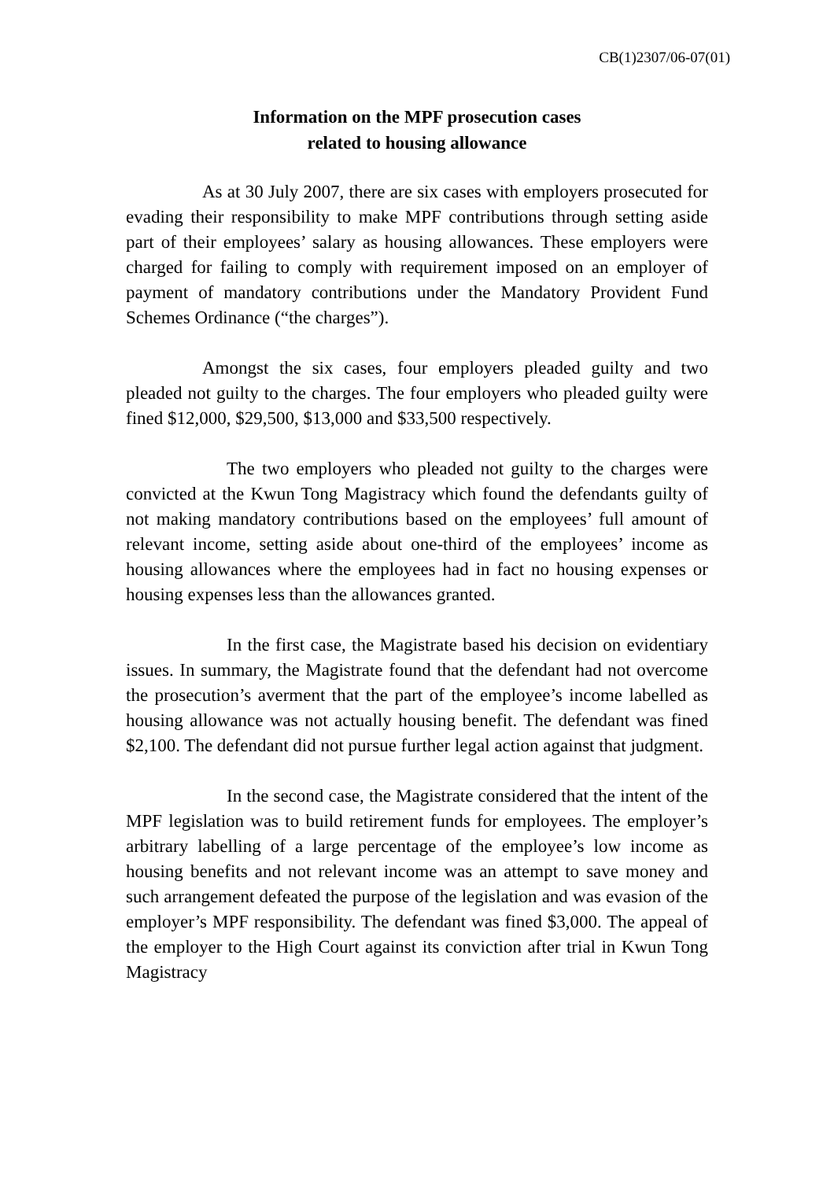CB(1)2307/06-07(01)
Information on the MPF prosecution cases
related to housing allowance
As at 30 July 2007, there are six cases with employers prosecuted for evading their responsibility to make MPF contributions through setting aside part of their employees’ salary as housing allowances. These employers were charged for failing to comply with requirement imposed on an employer of payment of mandatory contributions under the Mandatory Provident Fund Schemes Ordinance (“the charges”).
Amongst the six cases, four employers pleaded guilty and two pleaded not guilty to the charges. The four employers who pleaded guilty were fined $12,000, $29,500, $13,000 and $33,500 respectively.
The two employers who pleaded not guilty to the charges were convicted at the Kwun Tong Magistracy which found the defendants guilty of not making mandatory contributions based on the employees’ full amount of relevant income, setting aside about one-third of the employees’ income as housing allowances where the employees had in fact no housing expenses or housing expenses less than the allowances granted.
In the first case, the Magistrate based his decision on evidentiary issues. In summary, the Magistrate found that the defendant had not overcome the prosecution’s averment that the part of the employee’s income labelled as housing allowance was not actually housing benefit. The defendant was fined $2,100. The defendant did not pursue further legal action against that judgment.
In the second case, the Magistrate considered that the intent of the MPF legislation was to build retirement funds for employees. The employer’s arbitrary labelling of a large percentage of the employee’s low income as housing benefits and not relevant income was an attempt to save money and such arrangement defeated the purpose of the legislation and was evasion of the employer’s MPF responsibility. The defendant was fined $3,000. The appeal of the employer to the High Court against its conviction after trial in Kwun Tong Magistracy